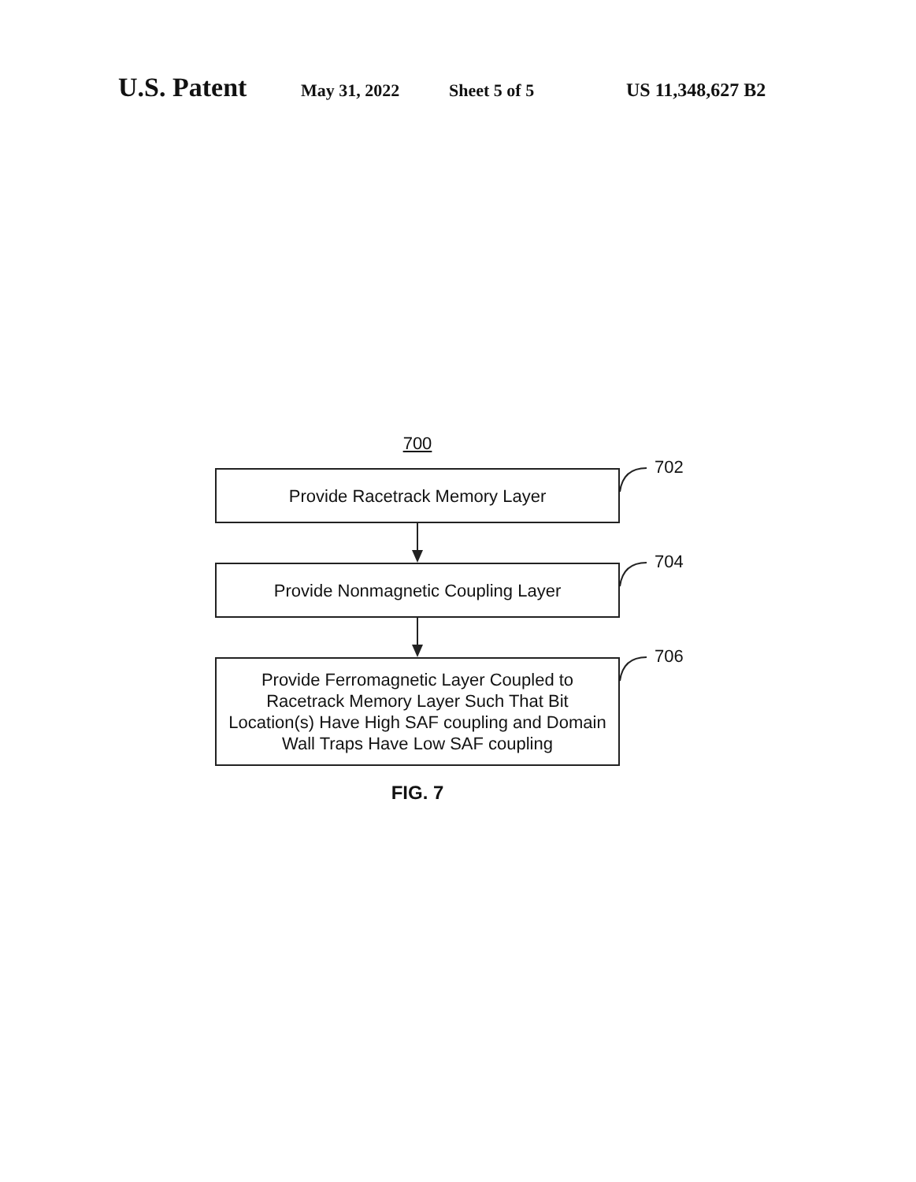U.S. Patent May 31, 2022 Sheet 5 of 5 US 11,348,627 B2
700
Provide Racetrack Memory Layer
702
Provide Nonmagnetic Coupling Layer
704
Provide Ferromagnetic Layer Coupled to
Racetrack Memory Layer Such That Bit
Location(s) Have High SAF coupling and Domain
Wall Traps Have Low SAF coupling
706
FIG. 7